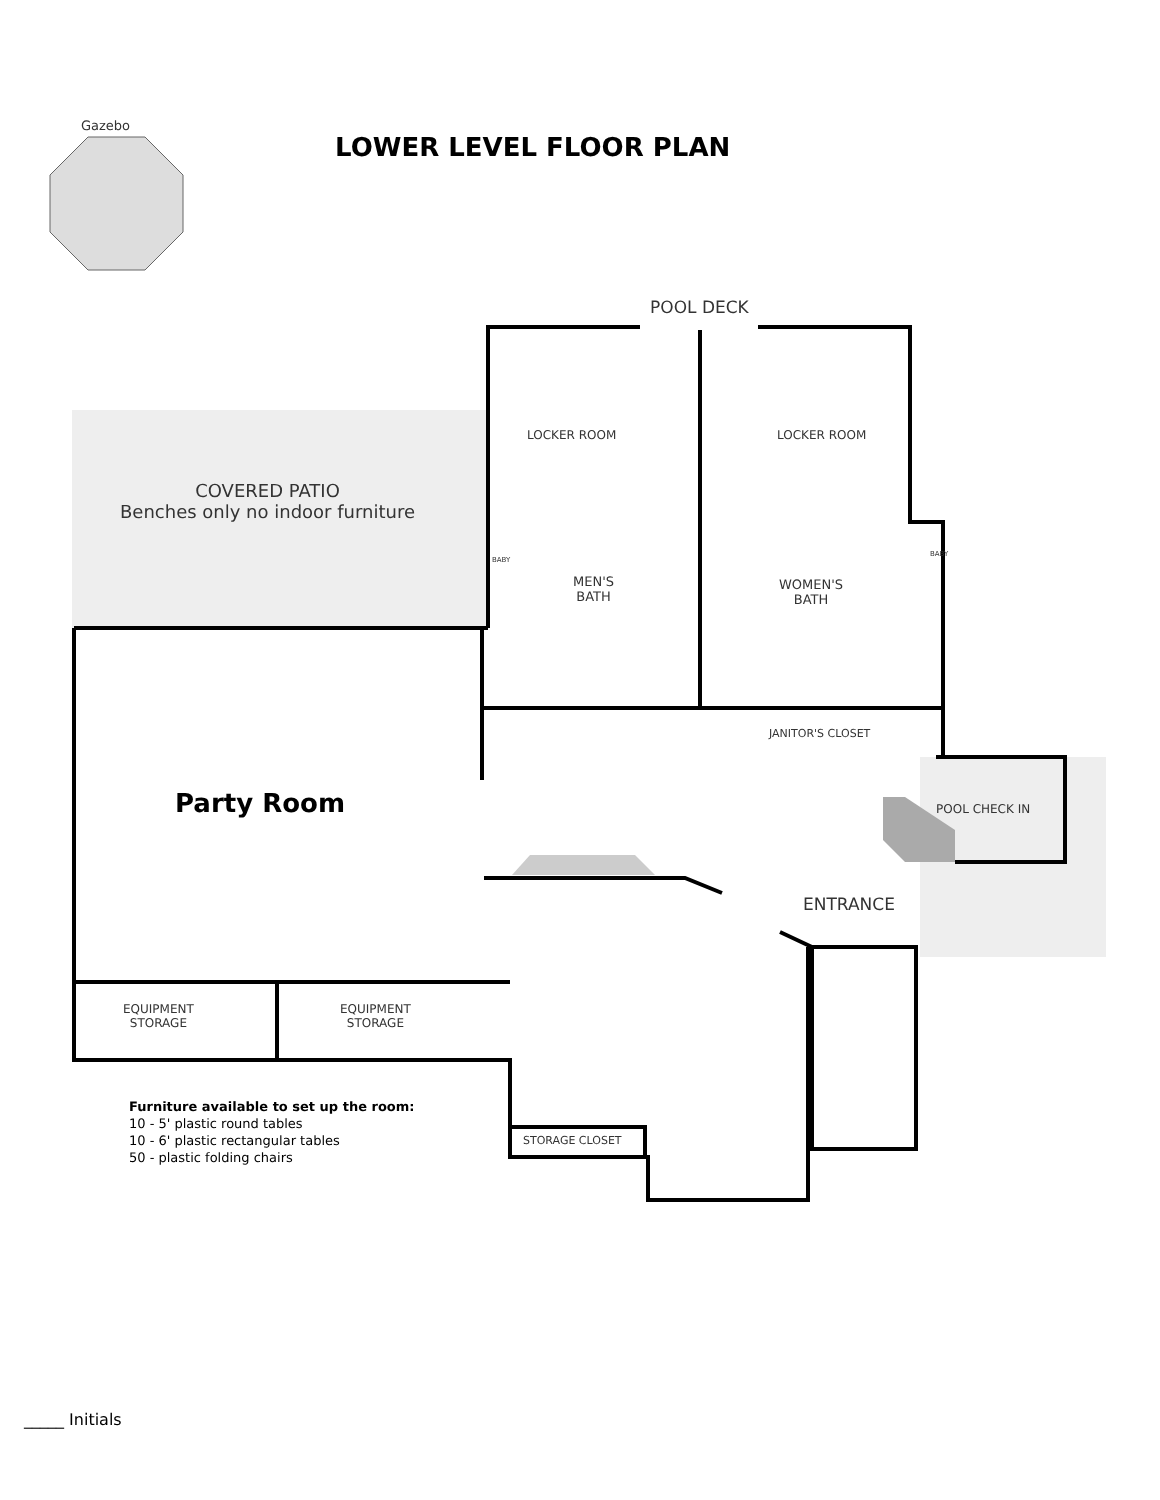Gazebo
LOWER LEVEL FLOOR PLAN
POOL DECK
LOCKER ROOM LOCKER ROOM
COVERED PATIO
Benches only no indoor furniture
MEN'S
BATH
WOMEN'S
BATH
BABY
BABY
JANITOR'S CLOSET
Party Room POOL CHECK IN
ENTRANCE
EQUIPMENT
STORAGE
EQUIPMENT
STORAGE
Furniture available to set up the room:
10 - 5' plastic round tables
10 - 6' plastic rectangular tables
50 - plastic folding chairs
STORAGE CLOSET
_____ Initials